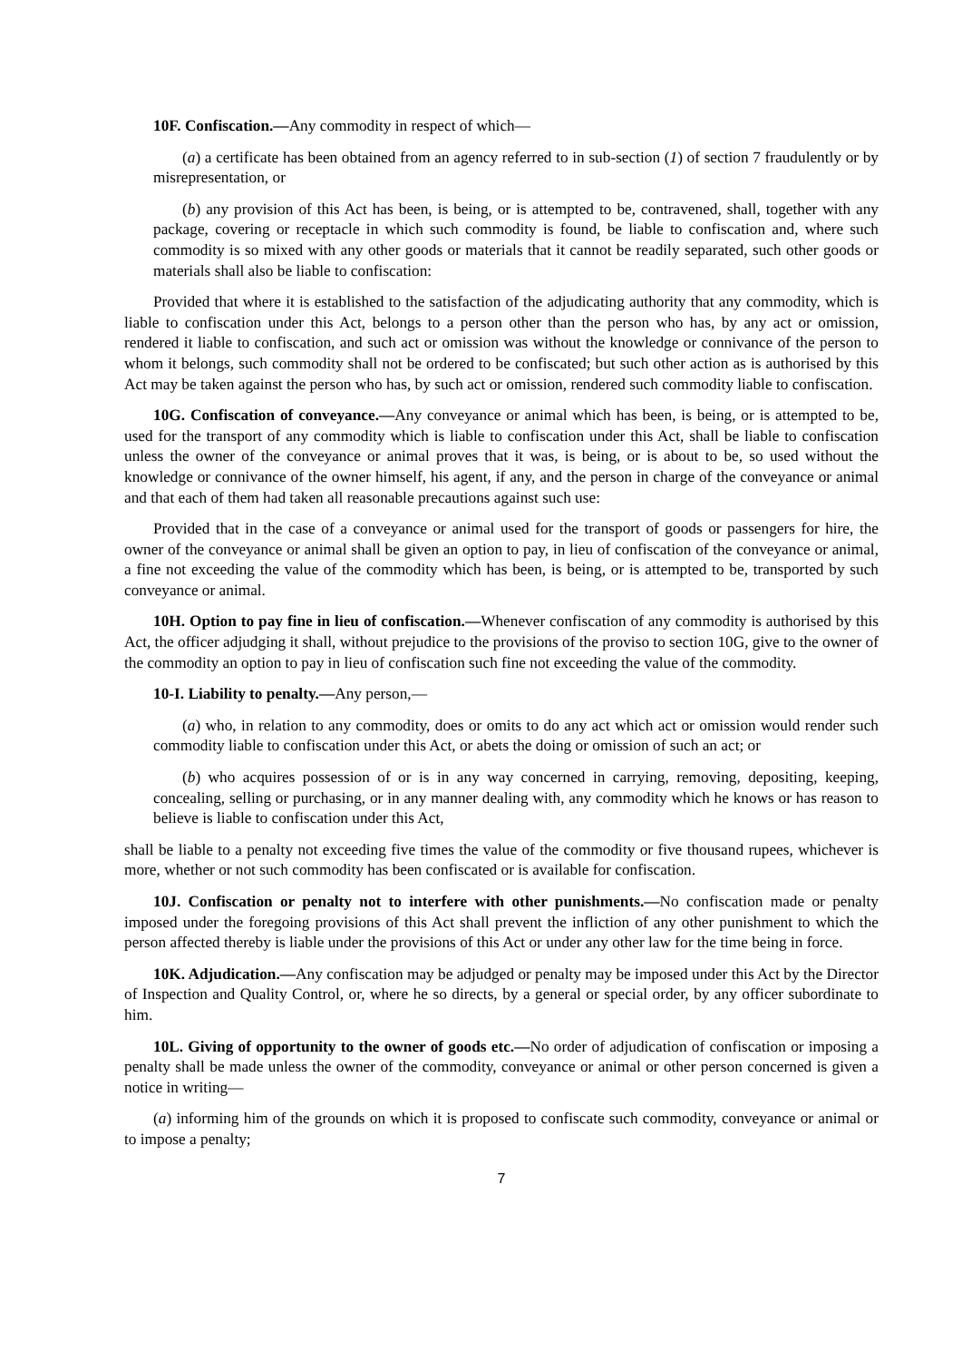10F. Confiscation.—Any commodity in respect of which—
(a) a certificate has been obtained from an agency referred to in sub-section (1) of section 7 fraudulently or by misrepresentation, or
(b) any provision of this Act has been, is being, or is attempted to be, contravened, shall, together with any package, covering or receptacle in which such commodity is found, be liable to confiscation and, where such commodity is so mixed with any other goods or materials that it cannot be readily separated, such other goods or materials shall also be liable to confiscation:
Provided that where it is established to the satisfaction of the adjudicating authority that any commodity, which is liable to confiscation under this Act, belongs to a person other than the person who has, by any act or omission, rendered it liable to confiscation, and such act or omission was without the knowledge or connivance of the person to whom it belongs, such commodity shall not be ordered to be confiscated; but such other action as is authorised by this Act may be taken against the person who has, by such act or omission, rendered such commodity liable to confiscation.
10G. Confiscation of conveyance.—Any conveyance or animal which has been, is being, or is attempted to be, used for the transport of any commodity which is liable to confiscation under this Act, shall be liable to confiscation unless the owner of the conveyance or animal proves that it was, is being, or is about to be, so used without the knowledge or connivance of the owner himself, his agent, if any, and the person in charge of the conveyance or animal and that each of them had taken all reasonable precautions against such use:
Provided that in the case of a conveyance or animal used for the transport of goods or passengers for hire, the owner of the conveyance or animal shall be given an option to pay, in lieu of confiscation of the conveyance or animal, a fine not exceeding the value of the commodity which has been, is being, or is attempted to be, transported by such conveyance or animal.
10H. Option to pay fine in lieu of confiscation.—Whenever confiscation of any commodity is authorised by this Act, the officer adjudging it shall, without prejudice to the provisions of the proviso to section 10G, give to the owner of the commodity an option to pay in lieu of confiscation such fine not exceeding the value of the commodity.
10-I. Liability to penalty.—Any person,—
(a) who, in relation to any commodity, does or omits to do any act which act or omission would render such commodity liable to confiscation under this Act, or abets the doing or omission of such an act; or
(b) who acquires possession of or is in any way concerned in carrying, removing, depositing, keeping, concealing, selling or purchasing, or in any manner dealing with, any commodity which he knows or has reason to believe is liable to confiscation under this Act,
shall be liable to a penalty not exceeding five times the value of the commodity or five thousand rupees, whichever is more, whether or not such commodity has been confiscated or is available for confiscation.
10J. Confiscation or penalty not to interfere with other punishments.—No confiscation made or penalty imposed under the foregoing provisions of this Act shall prevent the infliction of any other punishment to which the person affected thereby is liable under the provisions of this Act or under any other law for the time being in force.
10K. Adjudication.—Any confiscation may be adjudged or penalty may be imposed under this Act by the Director of Inspection and Quality Control, or, where he so directs, by a general or special order, by any officer subordinate to him.
10L. Giving of opportunity to the owner of goods etc.—No order of adjudication of confiscation or imposing a penalty shall be made unless the owner of the commodity, conveyance or animal or other person concerned is given a notice in writing—
(a) informing him of the grounds on which it is proposed to confiscate such commodity, conveyance or animal or to impose a penalty;
7